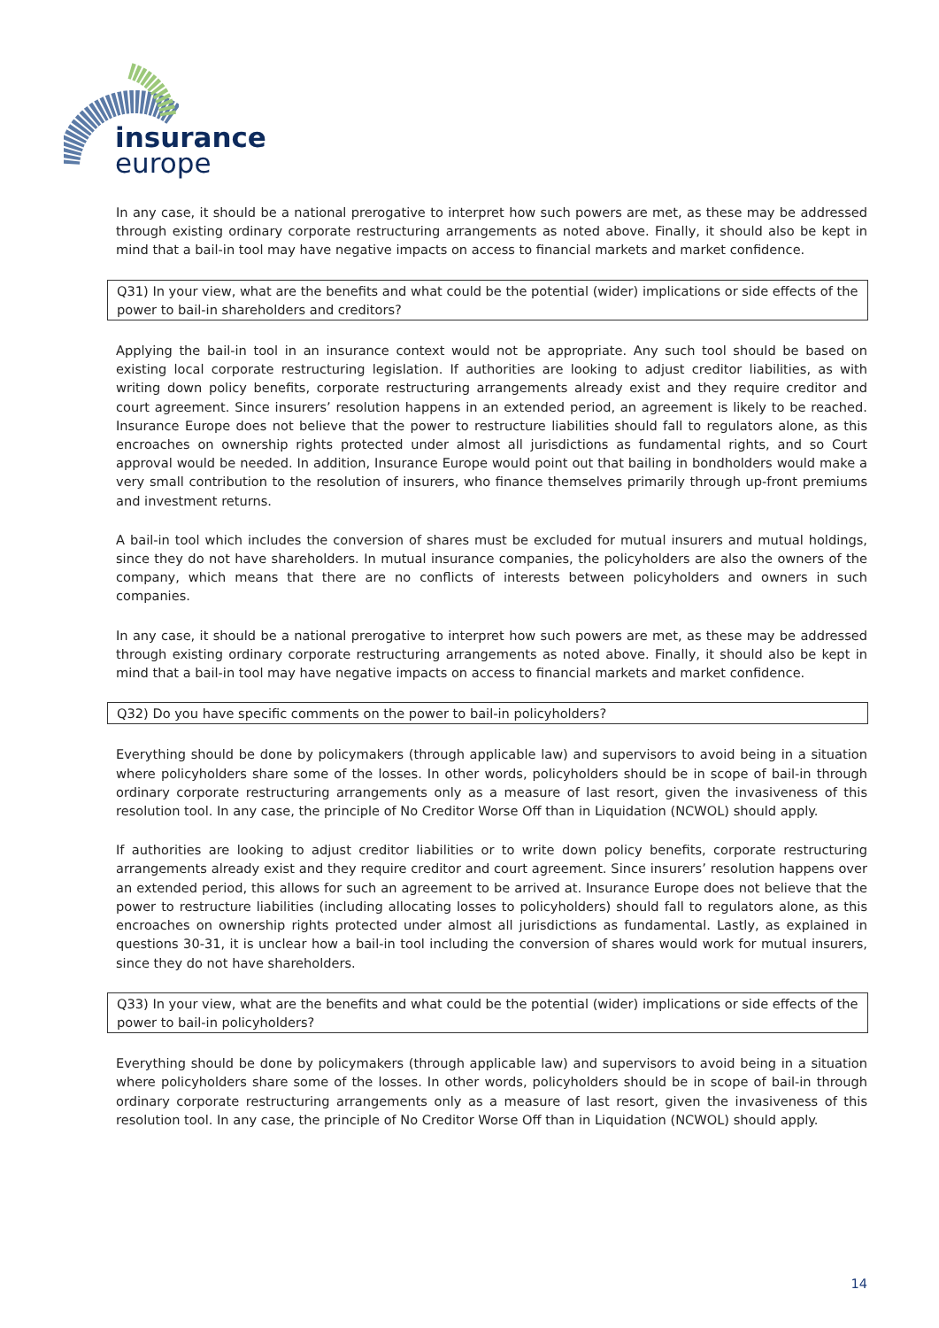insurance
europe
In any case, it should be a national prerogative to interpret how such powers are met, as these may be addressed through existing ordinary corporate restructuring arrangements as noted above. Finally, it should also be kept in mind that a bail-in tool may have negative impacts on access to financial markets and market confidence.
Q31) In your view, what are the benefits and what could be the potential (wider) implications or side effects of the power to bail-in shareholders and creditors?
Applying the bail-in tool in an insurance context would not be appropriate. Any such tool should be based on existing local corporate restructuring legislation. If authorities are looking to adjust creditor liabilities, as with writing down policy benefits, corporate restructuring arrangements already exist and they require creditor and court agreement. Since insurers’ resolution happens in an extended period, an agreement is likely to be reached. Insurance Europe does not believe that the power to restructure liabilities should fall to regulators alone, as this encroaches on ownership rights protected under almost all jurisdictions as fundamental rights, and so Court approval would be needed. In addition, Insurance Europe would point out that bailing in bondholders would make a very small contribution to the resolution of insurers, who finance themselves primarily through up-front premiums and investment returns.
A bail-in tool which includes the conversion of shares must be excluded for mutual insurers and mutual holdings, since they do not have shareholders. In mutual insurance companies, the policyholders are also the owners of the company, which means that there are no conflicts of interests between policyholders and owners in such companies.
In any case, it should be a national prerogative to interpret how such powers are met, as these may be addressed through existing ordinary corporate restructuring arrangements as noted above. Finally, it should also be kept in mind that a bail-in tool may have negative impacts on access to financial markets and market confidence.
Q32) Do you have specific comments on the power to bail-in policyholders?
Everything should be done by policymakers (through applicable law) and supervisors to avoid being in a situation where policyholders share some of the losses. In other words, policyholders should be in scope of bail-in through ordinary corporate restructuring arrangements only as a measure of last resort, given the invasiveness of this resolution tool. In any case, the principle of No Creditor Worse Off than in Liquidation (NCWOL) should apply.
If authorities are looking to adjust creditor liabilities or to write down policy benefits, corporate restructuring arrangements already exist and they require creditor and court agreement. Since insurers’ resolution happens over an extended period, this allows for such an agreement to be arrived at. Insurance Europe does not believe that the power to restructure liabilities (including allocating losses to policyholders) should fall to regulators alone, as this encroaches on ownership rights protected under almost all jurisdictions as fundamental. Lastly, as explained in questions 30-31, it is unclear how a bail-in tool including the conversion of shares would work for mutual insurers, since they do not have shareholders.
Q33) In your view, what are the benefits and what could be the potential (wider) implications or side effects of the power to bail-in policyholders?
Everything should be done by policymakers (through applicable law) and supervisors to avoid being in a situation where policyholders share some of the losses. In other words, policyholders should be in scope of bail-in through ordinary corporate restructuring arrangements only as a measure of last resort, given the invasiveness of this resolution tool. In any case, the principle of No Creditor Worse Off than in Liquidation (NCWOL) should apply.
14